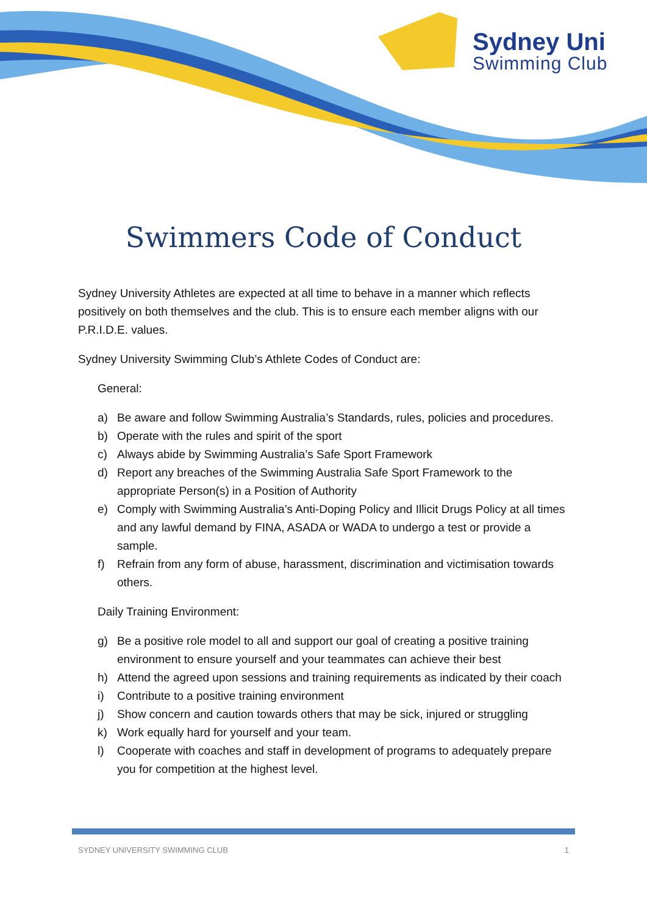Sydney Uni
Swimming Club
Swimmers Code of Conduct
Sydney University Athletes are expected at all time to behave in a manner which reflects positively on both themselves and the club. This is to ensure each member aligns with our P.R.I.D.E. values.
Sydney University Swimming Club’s Athlete Codes of Conduct are:
General:
a) Be aware and follow Swimming Australia’s Standards, rules, policies and procedures.
b) Operate with the rules and spirit of the sport
c) Always abide by Swimming Australia’s Safe Sport Framework
d) Report any breaches of the Swimming Australia Safe Sport Framework to the appropriate Person(s) in a Position of Authority
e) Comply with Swimming Australia’s Anti-Doping Policy and Illicit Drugs Policy at all times and any lawful demand by FINA, ASADA or WADA to undergo a test or provide a sample.
f) Refrain from any form of abuse, harassment, discrimination and victimisation towards others.
Daily Training Environment:
g) Be a positive role model to all and support our goal of creating a positive training environment to ensure yourself and your teammates can achieve their best
h) Attend the agreed upon sessions and training requirements as indicated by their coach
i) Contribute to a positive training environment
j) Show concern and caution towards others that may be sick, injured or struggling
k) Work equally hard for yourself and your team.
l) Cooperate with coaches and staff in development of programs to adequately prepare you for competition at the highest level.
SYDNEY UNIVERSITY SWIMMING CLUB 1